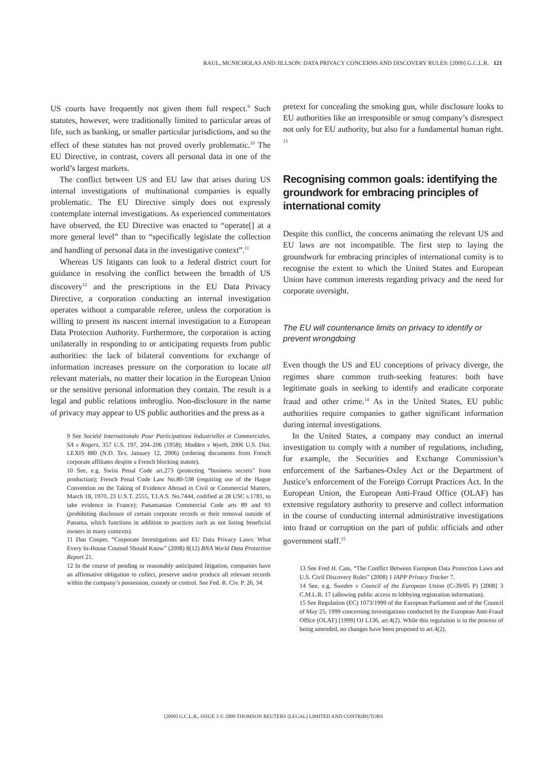RAUL, MCNICHOLAS AND JILLSON: DATA PRIVACY CONCERNS AND DISCOVERY RULES: [2009] G.C.L.R. 121
US courts have frequently not given them full respect.<sup>9</sup> Such statutes, however, were traditionally limited to particular areas of life, such as banking, or smaller particular jurisdictions, and so the effect of these statutes has not proved overly problematic.<sup>10</sup> The EU Directive, in contrast, covers all personal data in one of the world’s largest markets.
The conflict between US and EU law that arises during US internal investigations of multinational companies is equally problematic. The EU Directive simply does not expressly contemplate internal investigations. As experienced commentators have observed, the EU Directive was enacted to “operate[] at a more general level” than to “specifically legislate the collection and handling of personal data in the investigative context”.<sup>11</sup>
Whereas US litigants can look to a federal district court for guidance in resolving the conflict between the breadth of US discovery<sup>12</sup> and the prescriptions in the EU Data Privacy Directive, a corporation conducting an internal investigation operates without a comparable referee, unless the corporation is willing to present its nascent internal investigation to a European Data Protection Authority. Furthermore, the corporation is acting unilaterally in responding to or anticipating requests from public authorities: the lack of bilateral conventions for exchange of information increases pressure on the corporation to locate all relevant materials, no matter their location in the European Union or the sensitive personal information they contain. The result is a legal and public relations imbroglio. Non-disclosure in the name of privacy may appear to US public authorities and the press as a
9 See Société Internationale Pour Participations Industrielles et Commerciales, SA v Rogers, 357 U.S. 197, 204–206 (1958); Madden v Wyeth, 2006 U.S. Dist. LEXIS 880 (N.D. Tex. January 12, 2006) (ordering documents from French corporate affiliates despite a French blocking statute).
10 See, e.g. Swiss Penal Code art.273 (protecting “business secrets” from production); French Penal Code Law No.80-538 (requiring use of the Hague Convention on the Taking of Evidence Abroad in Civil or Commercial Matters, March 18, 1970, 23 U.S.T. 2555, T.I.A.S. No.7444, codified at 28 USC s.1781, to take evidence in France); Panamanian Commercial Code arts 89 and 93 (prohibiting disclosure of certain corporate records or their removal outside of Panama, which functions in addition to practices such as not listing beneficial owners in many contexts).
11 Dan Cooper, “Corporate Investigations and EU Data Privacy Laws: What Every In-House Counsel Should Know” (2008) 8(12) BNA World Data Protection Report 21.
12 In the course of pending or reasonably anticipated litigation, companies have an affirmative obligation to collect, preserve and/or produce all relevant records within the company’s possession, custody or control. See Fed. R. Civ. P. 26, 34.
pretext for concealing the smoking gun, while disclosure looks to EU authorities like an irresponsible or smug company’s disrespect not only for EU authority, but also for a fundamental human right. <sup>13</sup>
Recognising common goals: identifying the groundwork for embracing principles of international comity
Despite this conflict, the concerns animating the relevant US and EU laws are not incompatible. The first step to laying the groundwork for embracing principles of international comity is to recognise the extent to which the United States and European Union have common interests regarding privacy and the need for corporate oversight.
The EU will countenance limits on privacy to identify or prevent wrongdoing
Even though the US and EU conceptions of privacy diverge, the regimes share common truth-seeking features: both have legitimate goals in seeking to identify and eradicate corporate fraud and other crime.<sup>14</sup> As in the United States, EU public authorities require companies to gather significant information during internal investigations.
In the United States, a company may conduct an internal investigation to comply with a number of regulations, including, for example, the Securities and Exchange Commission’s enforcement of the Sarbanes-Oxley Act or the Department of Justice’s enforcement of the Foreign Corrupt Practices Act. In the European Union, the European Anti-Fraud Office (OLAF) has extensive regulatory authority to preserve and collect information in the course of conducting internal administrative investigations into fraud or corruption on the part of public officials and other government staff.<sup>15</sup>
13 See Fred H. Cate, “The Conflict Between European Data Protection Laws and U.S. Civil Discovery Rules” (2008) 1 IAPP Privacy Tracker 7.
14 See, e.g. Sweden v Council of the European Union (C-39/05 P) [2008] 3 C.M.L.R. 17 (allowing public access to lobbying registration information).
15 See Regulation (EC) 1073/1999 of the European Parliament and of the Council of May 25, 1999 concerning investigations conducted by the European Anti-Fraud Office (OLAF) [1999] OJ L136, art.4(2). While this regulation is in the process of being amended, no changes have been proposed to art.4(2).
[2009] G.C.L.R., ISSUE 3 © 2009 THOMSON REUTERS (LEGAL) LIMITED AND CONTRIBUTORS